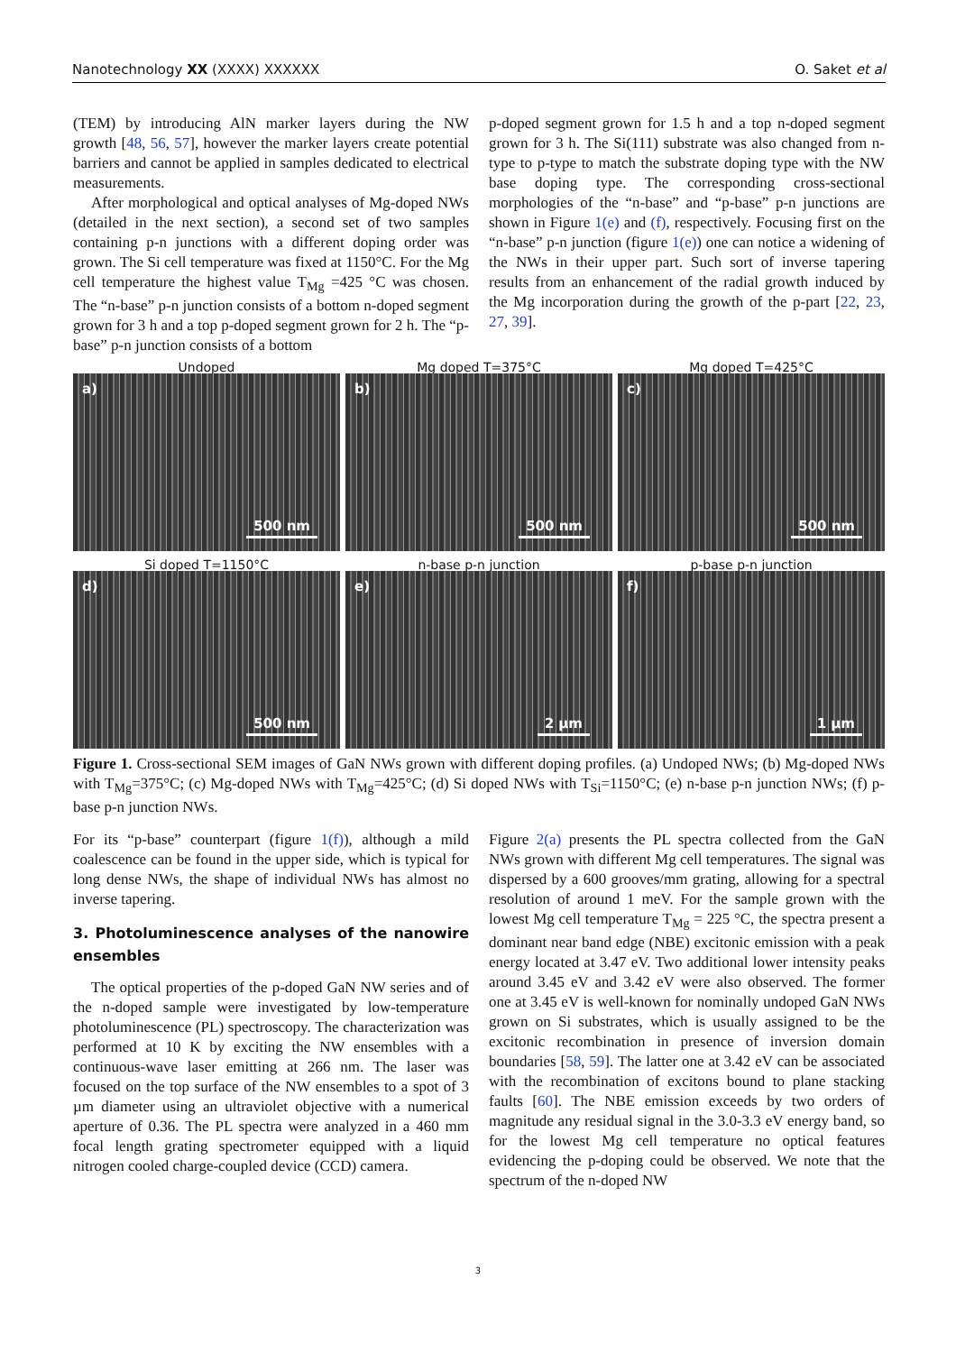Nanotechnology XX (XXXX) XXXXXX O. Saket et al
(TEM) by introducing AlN marker layers during the NW growth [48, 56, 57], however the marker layers create potential barriers and cannot be applied in samples dedicated to electrical measurements.
After morphological and optical analyses of Mg-doped NWs (detailed in the next section), a second set of two samples containing p-n junctions with a different doping order was grown. The Si cell temperature was fixed at 1150°C. For the Mg cell temperature the highest value T<sub>Mg</sub> =425 °C was chosen. The “n-base” p-n junction consists of a bottom n-doped segment grown for 3 h and a top p-doped segment grown for 2 h. The “p-base” p-n junction consists of a bottom
p-doped segment grown for 1.5 h and a top n-doped segment grown for 3 h. The Si(111) substrate was also changed from n-type to p-type to match the substrate doping type with the NW base doping type. The corresponding cross-sectional morphologies of the “n-base” and “p-base” p-n junctions are shown in Figure 1(e) and (f), respectively. Focusing first on the “n-base” p-n junction (figure 1(e)) one can notice a widening of the NWs in their upper part. Such sort of inverse tapering results from an enhancement of the radial growth induced by the Mg incorporation during the growth of the p-part [22, 23, 27, 39].
Undoped
a)
500 nm
Mg doped T=375°C
b)
500 nm
Mg doped T=425°C
c)
500 nm
Si doped T=1150°C
d)
500 nm
n-base p-n junction
e)
2 µm
p-base p-n junction
f)
1 µm
Figure 1. Cross-sectional SEM images of GaN NWs grown with different doping profiles. (a) Undoped NWs; (b) Mg-doped NWs with T<sub>Mg</sub>=375°C; (c) Mg-doped NWs with T<sub>Mg</sub>=425°C; (d) Si doped NWs with T<sub>Si</sub>=1150°C; (e) n-base p-n junction NWs; (f) p-base p-n junction NWs.
For its “p-base” counterpart (figure 1(f)), although a mild coalescence can be found in the upper side, which is typical for long dense NWs, the shape of individual NWs has almost no inverse tapering.
3. Photoluminescence analyses of the nanowire ensembles
The optical properties of the p-doped GaN NW series and of the n-doped sample were investigated by low-temperature photoluminescence (PL) spectroscopy. The characterization was performed at 10 K by exciting the NW ensembles with a continuous-wave laser emitting at 266 nm. The laser was focused on the top surface of the NW ensembles to a spot of 3 µm diameter using an ultraviolet objective with a numerical aperture of 0.36. The PL spectra were analyzed in a 460 mm focal length grating spectrometer equipped with a liquid nitrogen cooled charge-coupled device (CCD) camera.
Figure 2(a) presents the PL spectra collected from the GaN NWs grown with different Mg cell temperatures. The signal was dispersed by a 600 grooves/mm grating, allowing for a spectral resolution of around 1 meV. For the sample grown with the lowest Mg cell temperature T<sub>Mg</sub> = 225 °C, the spectra present a dominant near band edge (NBE) excitonic emission with a peak energy located at 3.47 eV. Two additional lower intensity peaks around 3.45 eV and 3.42 eV were also observed. The former one at 3.45 eV is well-known for nominally undoped GaN NWs grown on Si substrates, which is usually assigned to be the excitonic recombination in presence of inversion domain boundaries [58, 59]. The latter one at 3.42 eV can be associated with the recombination of excitons bound to plane stacking faults [60]. The NBE emission exceeds by two orders of magnitude any residual signal in the 3.0-3.3 eV energy band, so for the lowest Mg cell temperature no optical features evidencing the p-doping could be observed. We note that the spectrum of the n-doped NW
3